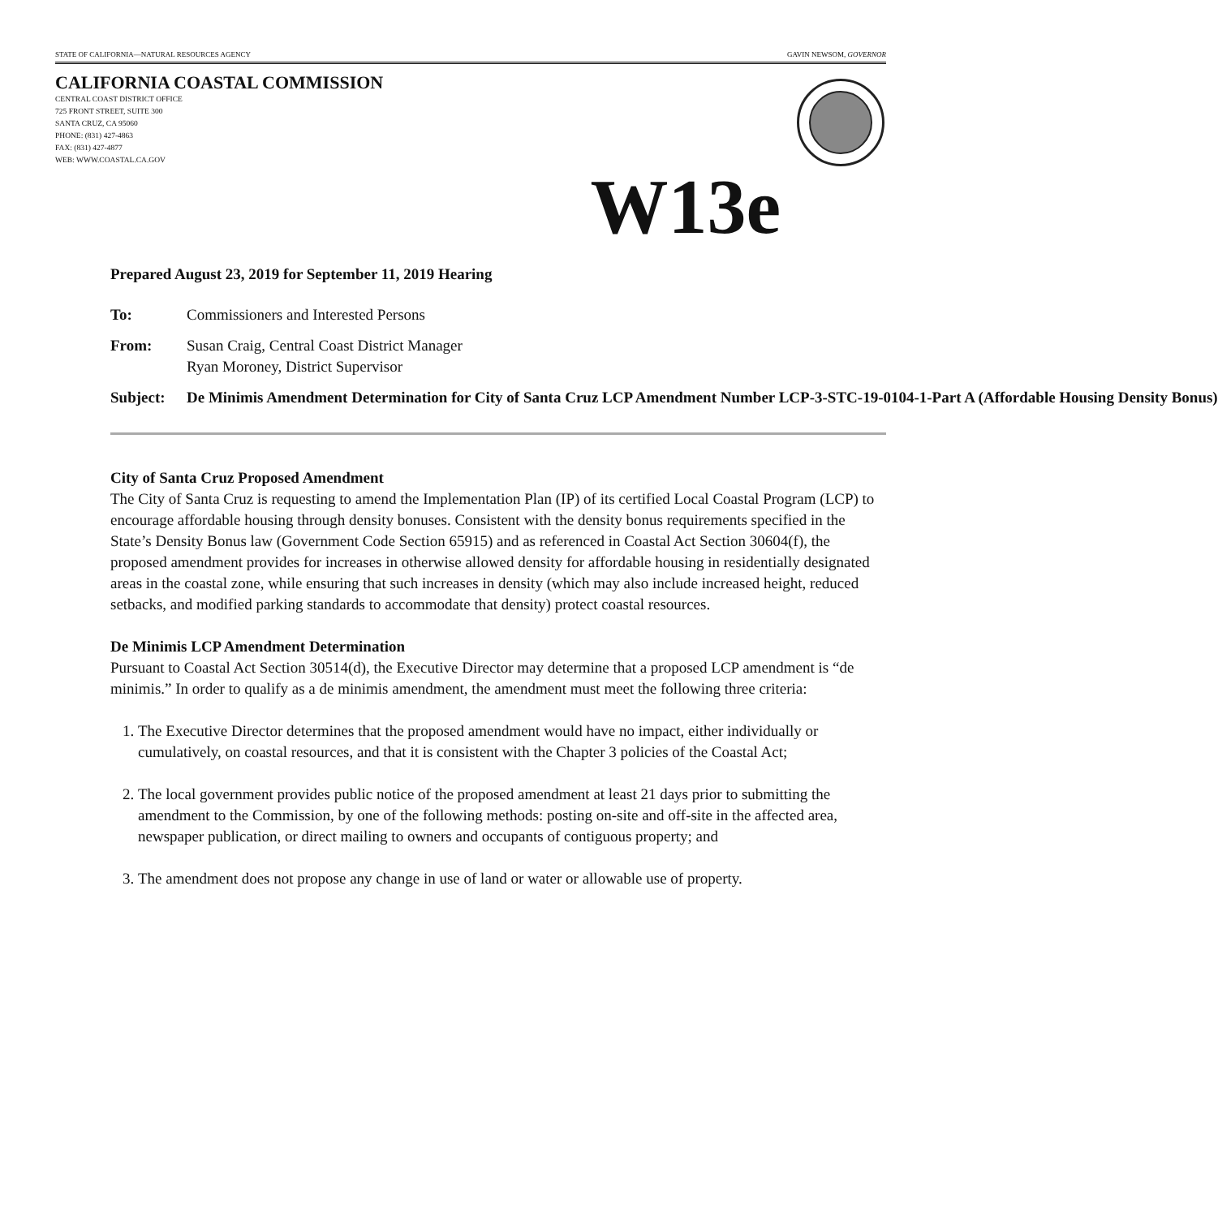STATE OF CALIFORNIA—NATURAL RESOURCES AGENCY GAVIN NEWSOM, GOVERNOR
CALIFORNIA COASTAL COMMISSION
CENTRAL COAST DISTRICT OFFICE
725 FRONT STREET, SUITE 300
SANTA CRUZ, CA 95060
PHONE: (831) 427-4863
FAX: (831) 427-4877
WEB: WWW.COASTAL.CA.GOV
W13e
Prepared August 23, 2019 for September 11, 2019 Hearing
To: Commissioners and Interested Persons
From: Susan Craig, Central Coast District Manager
Ryan Moroney, District Supervisor
Subject: De Minimis Amendment Determination for City of Santa Cruz LCP Amendment Number LCP-3-STC-19-0104-1-Part A (Affordable Housing Density Bonus)
City of Santa Cruz Proposed Amendment
The City of Santa Cruz is requesting to amend the Implementation Plan (IP) of its certified Local Coastal Program (LCP) to encourage affordable housing through density bonuses. Consistent with the density bonus requirements specified in the State’s Density Bonus law (Government Code Section 65915) and as referenced in Coastal Act Section 30604(f), the proposed amendment provides for increases in otherwise allowed density for affordable housing in residentially designated areas in the coastal zone, while ensuring that such increases in density (which may also include increased height, reduced setbacks, and modified parking standards to accommodate that density) protect coastal resources.
De Minimis LCP Amendment Determination
Pursuant to Coastal Act Section 30514(d), the Executive Director may determine that a proposed LCP amendment is “de minimis.” In order to qualify as a de minimis amendment, the amendment must meet the following three criteria:
1. The Executive Director determines that the proposed amendment would have no impact, either individually or cumulatively, on coastal resources, and that it is consistent with the Chapter 3 policies of the Coastal Act;
2. The local government provides public notice of the proposed amendment at least 21 days prior to submitting the amendment to the Commission, by one of the following methods: posting on-site and off-site in the affected area, newspaper publication, or direct mailing to owners and occupants of contiguous property; and
3. The amendment does not propose any change in use of land or water or allowable use of property.